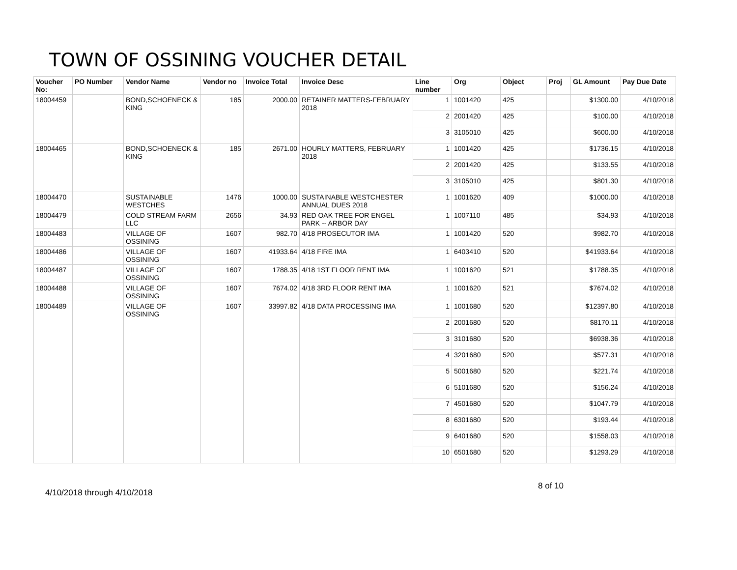TOWN OF OSSINING VOUCHER DETAIL
| Voucher No: | PO Number | Vendor Name | Vendor no | Invoice Total | Invoice Desc | Line number | Org | Object | Proj | GL Amount | Pay Due Date |
| --- | --- | --- | --- | --- | --- | --- | --- | --- | --- | --- | --- |
| 18004459 | | BOND,SCHOENECK & KING | 185 | 2000.00 | RETAINER MATTERS-FEBRUARY 2018 | 1 | 1001420 | 425 | | $1300.00 | 4/10/2018 |
| | | | | | | 2 | 2001420 | 425 | | $100.00 | 4/10/2018 |
| | | | | | | 3 | 3105010 | 425 | | $600.00 | 4/10/2018 |
| 18004465 | | BOND,SCHOENECK & KING | 185 | 2671.00 | HOURLY MATTERS, FEBRUARY 2018 | 1 | 1001420 | 425 | | $1736.15 | 4/10/2018 |
| | | | | | | 2 | 2001420 | 425 | | $133.55 | 4/10/2018 |
| | | | | | | 3 | 3105010 | 425 | | $801.30 | 4/10/2018 |
| 18004470 | | SUSTAINABLE WESTCHES | 1476 | 1000.00 | SUSTAINABLE WESTCHESTER ANNUAL DUES 2018 | 1 | 1001620 | 409 | | $1000.00 | 4/10/2018 |
| 18004479 | | COLD STREAM FARM LLC | 2656 | 34.93 | RED OAK TREE FOR ENGEL PARK -- ARBOR DAY | 1 | 1007110 | 485 | | $34.93 | 4/10/2018 |
| 18004483 | | VILLAGE OF OSSINING | 1607 | 982.70 | 4/18 PROSECUTOR IMA | 1 | 1001420 | 520 | | $982.70 | 4/10/2018 |
| 18004486 | | VILLAGE OF OSSINING | 1607 | 41933.64 | 4/18 FIRE IMA | 1 | 6403410 | 520 | | $41933.64 | 4/10/2018 |
| 18004487 | | VILLAGE OF OSSINING | 1607 | 1788.35 | 4/18 1ST FLOOR RENT IMA | 1 | 1001620 | 521 | | $1788.35 | 4/10/2018 |
| 18004488 | | VILLAGE OF OSSINING | 1607 | 7674.02 | 4/18 3RD FLOOR RENT IMA | 1 | 1001620 | 521 | | $7674.02 | 4/10/2018 |
| 18004489 | | VILLAGE OF OSSINING | 1607 | 33997.82 | 4/18 DATA PROCESSING IMA | 1 | 1001680 | 520 | | $12397.80 | 4/10/2018 |
| | | | | | | 2 | 2001680 | 520 | | $8170.11 | 4/10/2018 |
| | | | | | | 3 | 3101680 | 520 | | $6938.36 | 4/10/2018 |
| | | | | | | 4 | 3201680 | 520 | | $577.31 | 4/10/2018 |
| | | | | | | 5 | 5001680 | 520 | | $221.74 | 4/10/2018 |
| | | | | | | 6 | 5101680 | 520 | | $156.24 | 4/10/2018 |
| | | | | | | 7 | 4501680 | 520 | | $1047.79 | 4/10/2018 |
| | | | | | | 8 | 6301680 | 520 | | $193.44 | 4/10/2018 |
| | | | | | | 9 | 6401680 | 520 | | $1558.03 | 4/10/2018 |
| | | | | | | 10 | 6501680 | 520 | | $1293.29 | 4/10/2018 |
4/10/2018 through 4/10/2018
8 of 10